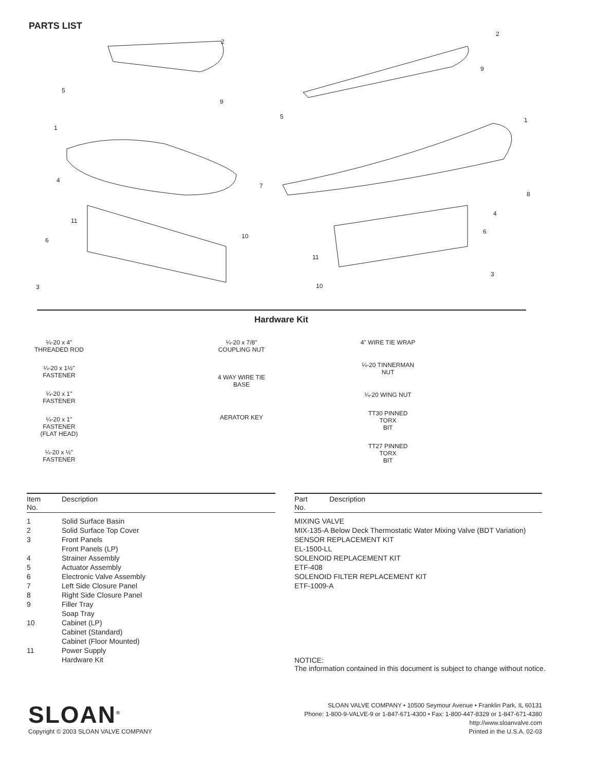PARTS LIST
2
2
5
9
9
1
1
5
4
7
8
4
11
10
6
6
11
3
3
10
Hardware Kit
¼-20 x 4"
THREADED ROD
¼-20 x 1½"
FASTENER
¼-20 x 1"
FASTENER
¼-20 x 1"
FASTENER
(FLAT HEAD)
¼-20 x ½"
FASTENER
¼-20 x 7/8"
COUPLING NUT
4 WAY WIRE TIE
BASE
AERATOR KEY
4" WIRE TIE WRAP
¼-20 TINNERMAN
NUT
¼-20 WING NUT
TT30 PINNED TORX
BIT
TT27 PINNED TORX
BIT
| Item No. | Description |
| --- | --- |
| 1 | Solid Surface Basin |
| 2 | Solid Surface Top Cover |
| 3 | Front Panels |
| | Front Panels (LP) |
| 4 | Strainer Assembly |
| 5 | Actuator Assembly |
| 6 | Electronic Valve Assembly |
| 7 | Left Side Closure Panel |
| 8 | Right Side Closure Panel |
| 9 | Filler Tray |
| | Soap Tray |
| 10 | Cabinet (LP) |
| | Cabinet (Standard) |
| | Cabinet (Floor Mounted) |
| 11 | Power Supply |
| | Hardware Kit |
| Part No. | Description |
| --- | --- |
| MIXING VALVE | |
| MIX-135-A Below Deck Thermostatic Water Mixing Valve (BDT Variation) | |
| SENSOR REPLACEMENT KIT | |
| EL-1500-LL | |
| SOLENOID REPLACEMENT KIT | |
| ETF-408 | |
| SOLENOID FILTER REPLACEMENT KIT | |
| ETF-1009-A | |
NOTICE:
The information contained in this document is subject to change without notice.
SLOAN<sup>®</sup>
Copyright © 2003 SLOAN VALVE COMPANY
SLOAN VALVE COMPANY • 10500 Seymour Avenue • Franklin Park, IL 60131
Phone: 1-800-9-VALVE-9 or 1-847-671-4300 • Fax: 1-800-447-8329 or 1-847-671-4380
http://www.sloanvalve.com
Printed in the U.S.A. 02-03